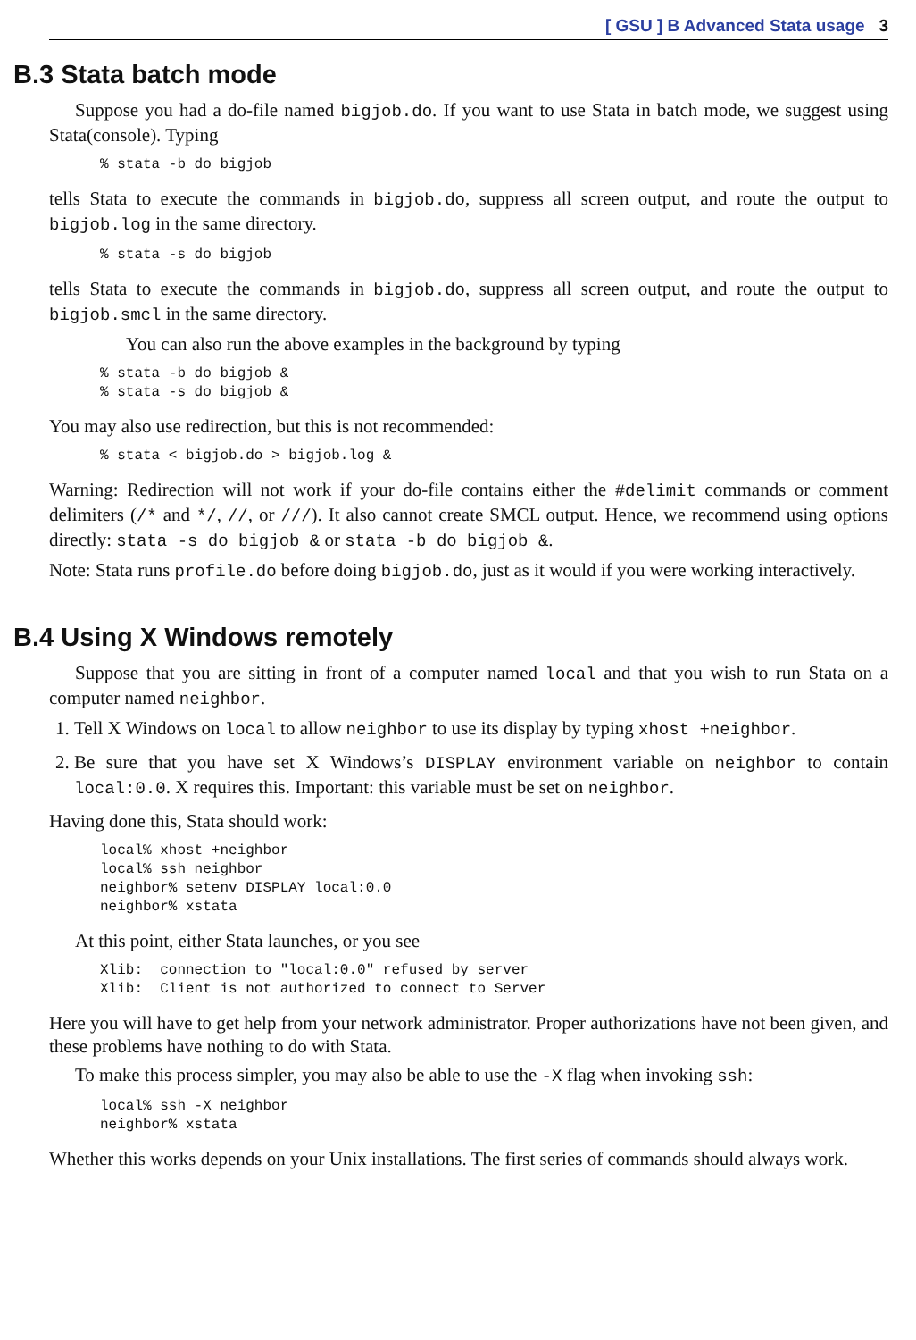[ GSU ] B Advanced Stata usage 3
B.3 Stata batch mode
Suppose you had a do-file named bigjob.do. If you want to use Stata in batch mode, we suggest using Stata(console). Typing
% stata -b do bigjob
tells Stata to execute the commands in bigjob.do, suppress all screen output, and route the output to bigjob.log in the same directory.
% stata -s do bigjob
tells Stata to execute the commands in bigjob.do, suppress all screen output, and route the output to bigjob.smcl in the same directory.
You can also run the above examples in the background by typing
% stata -b do bigjob &
% stata -s do bigjob &
You may also use redirection, but this is not recommended:
% stata < bigjob.do > bigjob.log &
Warning: Redirection will not work if your do-file contains either the #delimit commands or comment delimiters (/* and */, //, or ///). It also cannot create SMCL output. Hence, we recommend using options directly: stata -s do bigjob & or stata -b do bigjob &.
Note: Stata runs profile.do before doing bigjob.do, just as it would if you were working interactively.
B.4 Using X Windows remotely
Suppose that you are sitting in front of a computer named local and that you wish to run Stata on a computer named neighbor.
1. Tell X Windows on local to allow neighbor to use its display by typing xhost +neighbor.
2. Be sure that you have set X Windows’s DISPLAY environment variable on neighbor to contain local:0.0. X requires this. Important: this variable must be set on neighbor.
Having done this, Stata should work:
local% xhost +neighbor
local% ssh neighbor
neighbor% setenv DISPLAY local:0.0
neighbor% xstata
At this point, either Stata launches, or you see
Xlib:  connection to "local:0.0" refused by server
Xlib:  Client is not authorized to connect to Server
Here you will have to get help from your network administrator. Proper authorizations have not been given, and these problems have nothing to do with Stata.
To make this process simpler, you may also be able to use the -X flag when invoking ssh:
local% ssh -X neighbor
neighbor% xstata
Whether this works depends on your Unix installations. The first series of commands should always work.